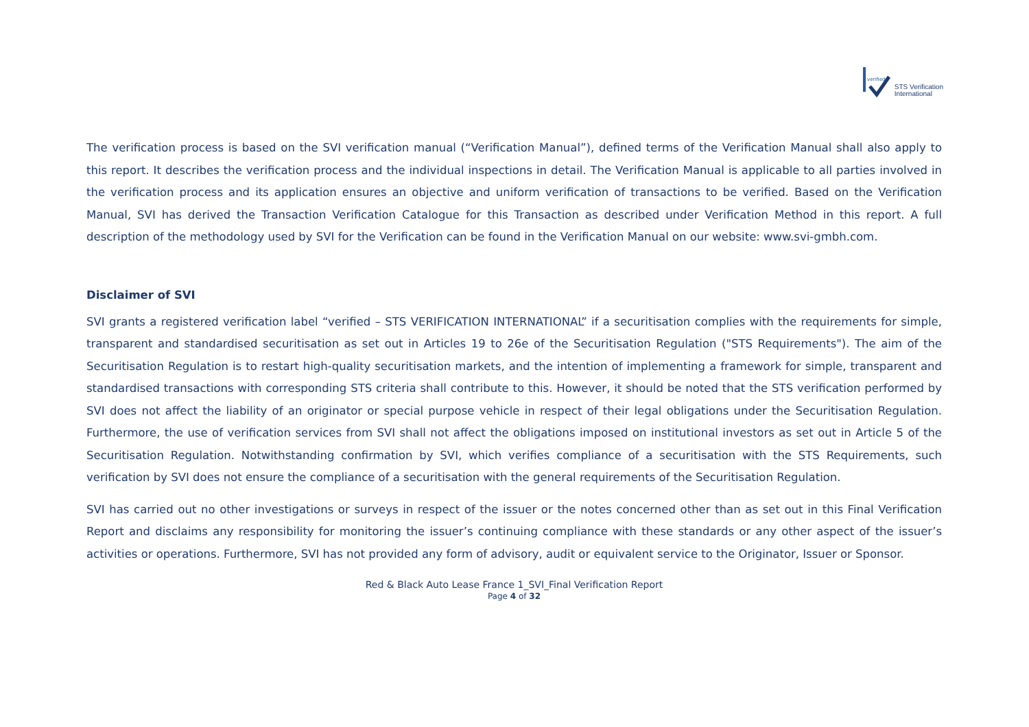verified
STS Verification
International
The verification process is based on the SVI verification manual (“Verification Manual”), defined terms of the Verification Manual shall also apply to this report. It describes the verification process and the individual inspections in detail. The Verification Manual is applicable to all parties involved in the verification process and its application ensures an objective and uniform verification of transactions to be verified. Based on the Verification Manual, SVI has derived the Transaction Verification Catalogue for this Transaction as described under Verification Method in this report. A full description of the methodology used by SVI for the Verification can be found in the Verification Manual on our website: www.svi-gmbh.com.
Disclaimer of SVI
SVI grants a registered verification label “verified – STS VERIFICATION INTERNATIONAL” if a securitisation complies with the requirements for simple, transparent and standardised securitisation as set out in Articles 19 to 26e of the Securitisation Regulation ("STS Requirements"). The aim of the Securitisation Regulation is to restart high-quality securitisation markets, and the intention of implementing a framework for simple, transparent and standardised transactions with corresponding STS criteria shall contribute to this. However, it should be noted that the STS verification performed by SVI does not affect the liability of an originator or special purpose vehicle in respect of their legal obligations under the Securitisation Regulation. Furthermore, the use of verification services from SVI shall not affect the obligations imposed on institutional investors as set out in Article 5 of the Securitisation Regulation. Notwithstanding confirmation by SVI, which verifies compliance of a securitisation with the STS Requirements, such verification by SVI does not ensure the compliance of a securitisation with the general requirements of the Securitisation Regulation.
SVI has carried out no other investigations or surveys in respect of the issuer or the notes concerned other than as set out in this Final Verification Report and disclaims any responsibility for monitoring the issuer’s continuing compliance with these standards or any other aspect of the issuer’s activities or operations. Furthermore, SVI has not provided any form of advisory, audit or equivalent service to the Originator, Issuer or Sponsor.
Red & Black Auto Lease France 1_SVI_Final Verification Report
Page 4 of 32